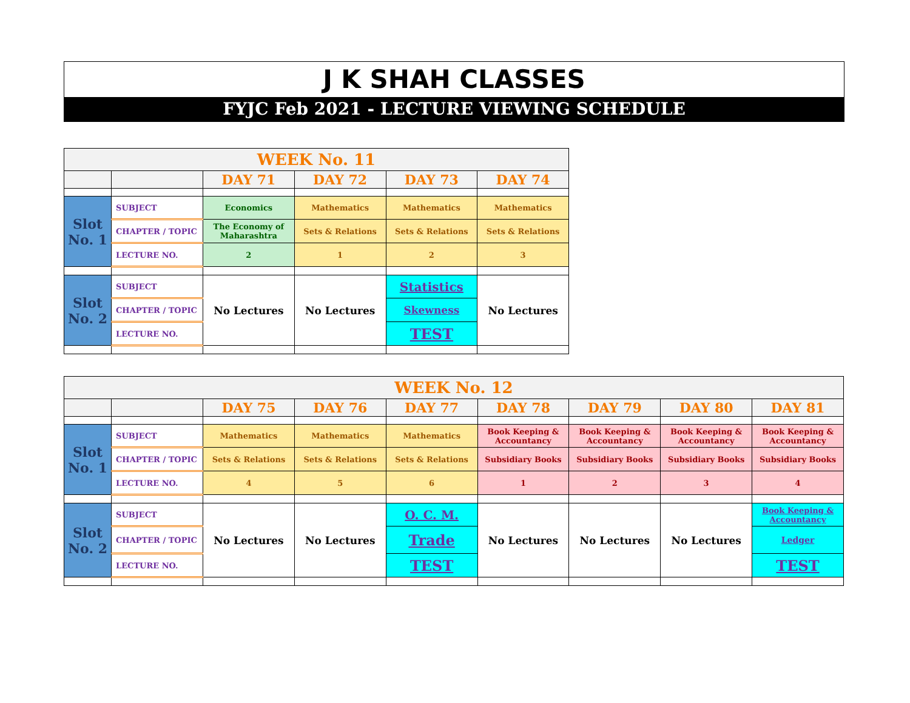J K SHAH CLASSES
FYJC Feb 2021 - LECTURE VIEWING SCHEDULE
| WEEK No. 11 | | | | | |
| | | DAY 71 | DAY 72 | DAY 73 | DAY 74 |
| Slot No. 1 | SUBJECT | Economics | Mathematics | Mathematics | Mathematics |
| | CHAPTER / TOPIC | The Economy of Maharashtra | Sets & Relations | Sets & Relations | Sets & Relations |
| | LECTURE NO. | 2 | 1 | 2 | 3 |
| Slot No. 2 | SUBJECT | No Lectures | No Lectures | Statistics | No Lectures |
| | CHAPTER / TOPIC | | | Skewness | |
| | LECTURE NO. | | | TEST | |
| WEEK No. 12 | | | | | | | | |
| | | DAY 75 | DAY 76 | DAY 77 | DAY 78 | DAY 79 | DAY 80 | DAY 81 |
| Slot No. 1 | SUBJECT | Mathematics | Mathematics | Mathematics | Book Keeping & Accountancy | Book Keeping & Accountancy | Book Keeping & Accountancy | Book Keeping & Accountancy |
| | CHAPTER / TOPIC | Sets & Relations | Sets & Relations | Sets & Relations | Subsidiary Books | Subsidiary Books | Subsidiary Books | Subsidiary Books |
| | LECTURE NO. | 4 | 5 | 6 | 1 | 2 | 3 | 4 |
| Slot No. 2 | SUBJECT | No Lectures | No Lectures | O. C. M. | No Lectures | No Lectures | No Lectures | Book Keeping & Accountancy |
| | CHAPTER / TOPIC | | | Trade | | | | Ledger |
| | LECTURE NO. | | | TEST | | | | TEST |